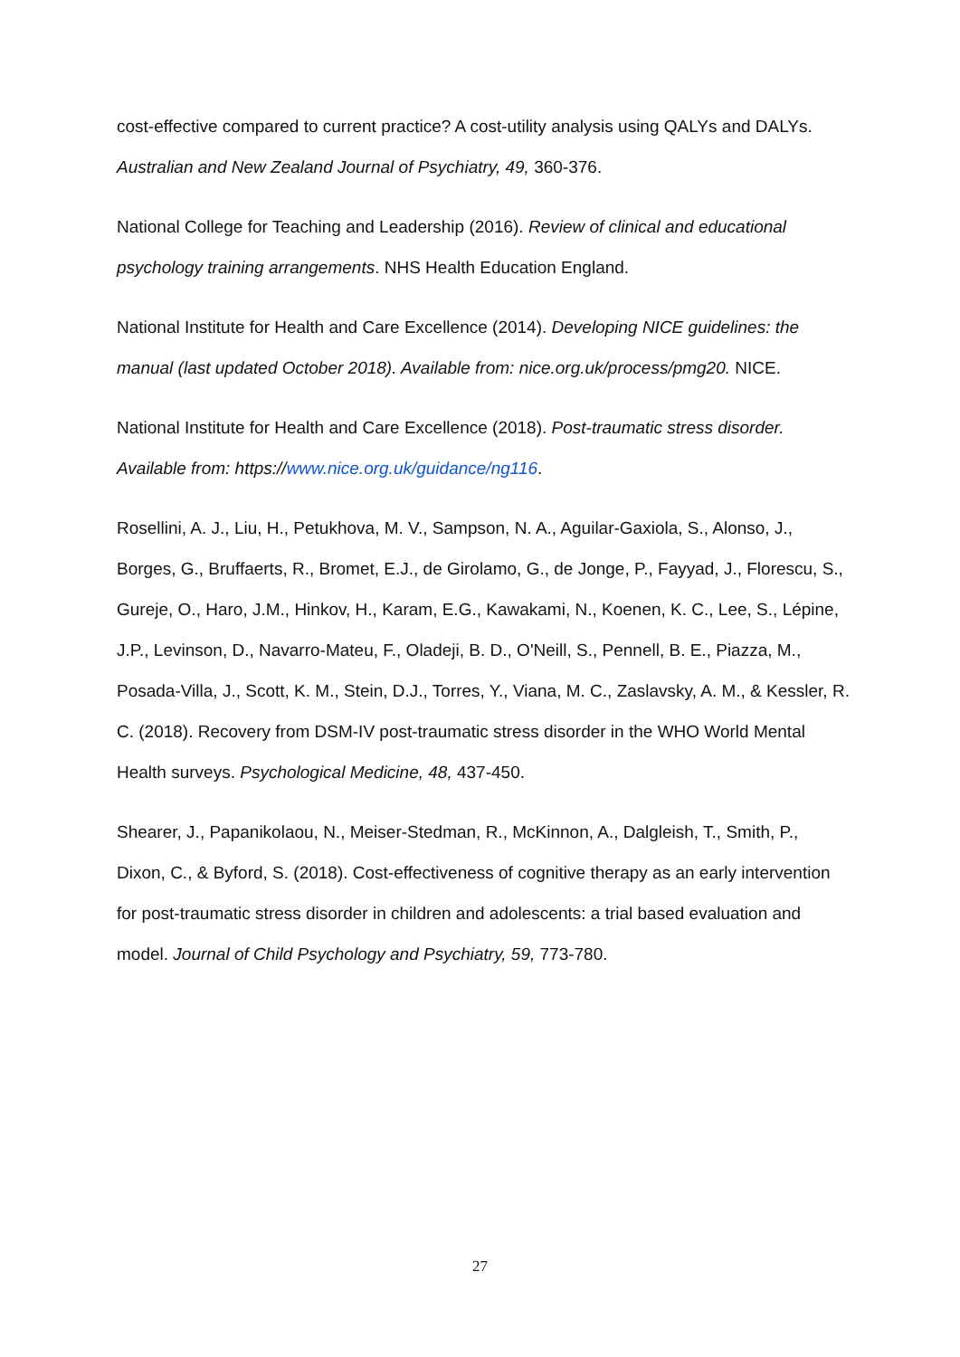cost-effective compared to current practice? A cost-utility analysis using QALYs and DALYs. Australian and New Zealand Journal of Psychiatry, 49, 360-376.
National College for Teaching and Leadership (2016). Review of clinical and educational psychology training arrangements. NHS Health Education England.
National Institute for Health and Care Excellence (2014). Developing NICE guidelines: the manual (last updated October 2018). Available from: nice.org.uk/process/pmg20. NICE.
National Institute for Health and Care Excellence (2018). Post-traumatic stress disorder. Available from: https://www.nice.org.uk/guidance/ng116.
Rosellini, A. J., Liu, H., Petukhova, M. V., Sampson, N. A., Aguilar-Gaxiola, S., Alonso, J., Borges, G., Bruffaerts, R., Bromet, E.J., de Girolamo, G., de Jonge, P., Fayyad, J., Florescu, S., Gureje, O., Haro, J.M., Hinkov, H., Karam, E.G., Kawakami, N., Koenen, K. C., Lee, S., Lépine, J.P., Levinson, D., Navarro-Mateu, F., Oladeji, B. D., O'Neill, S., Pennell, B. E., Piazza, M., Posada-Villa, J., Scott, K. M., Stein, D.J., Torres, Y., Viana, M. C., Zaslavsky, A. M., & Kessler, R. C. (2018). Recovery from DSM-IV post-traumatic stress disorder in the WHO World Mental Health surveys. Psychological Medicine, 48, 437-450.
Shearer, J., Papanikolaou, N., Meiser-Stedman, R., McKinnon, A., Dalgleish, T., Smith, P., Dixon, C., & Byford, S. (2018). Cost-effectiveness of cognitive therapy as an early intervention for post-traumatic stress disorder in children and adolescents: a trial based evaluation and model. Journal of Child Psychology and Psychiatry, 59, 773-780.
27